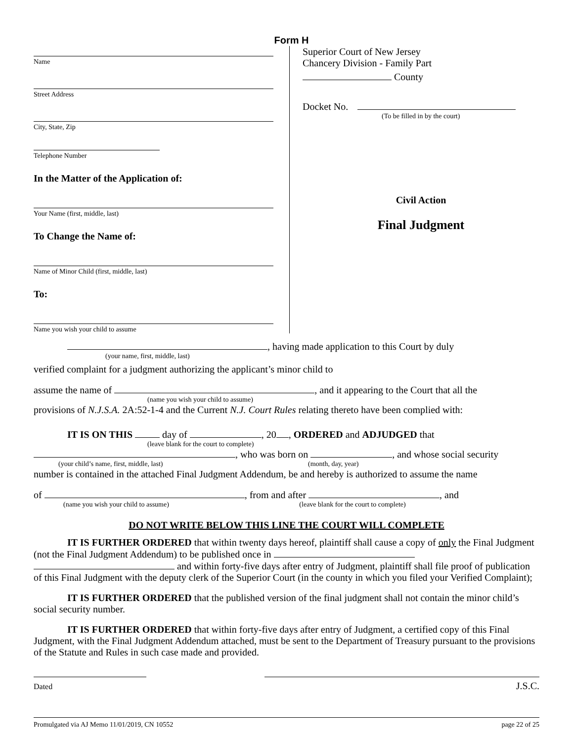Form H
Name
Street Address
City, State, Zip
Telephone Number
In the Matter of the Application of:
Your Name (first, middle, last)
To Change the Name of:
Name of Minor Child (first, middle, last)
To:
Name you wish your child to assume
Superior Court of New Jersey
Chancery Division - Family Part
County
Docket No.
(To be filled in by the court)
Civil Action
Final Judgment
, having made application to this Court by duly
(your name, first, middle, last)
verified complaint for a judgment authorizing the applicant’s minor child to
assume the name of , and it appearing to the Court that all the
(name you wish your child to assume)
provisions of N.J.S.A. 2A:52-1-4 and the Current N.J. Court Rules relating thereto have been complied with:
IT IS ON THIS day of , 20 , ORDERED and ADJUDGED that
(leave blank for the court to complete)
, who was born on , and whose social security
(your child’s name, first, middle, last) (month, day, year)
number is contained in the attached Final Judgment Addendum, be and hereby is authorized to assume the name
of , from and after , and
(name you wish your child to assume) (leave blank for the court to complete)
DO NOT WRITE BELOW THIS LINE THE COURT WILL COMPLETE
IT IS FURTHER ORDERED that within twenty days hereof, plaintiff shall cause a copy of only the Final Judgment (not the Final Judgment Addendum) to be published once in and within forty-five days after entry of Judgment, plaintiff shall file proof of publication of this Final Judgment with the deputy clerk of the Superior Court (in the county in which you filed your Verified Complaint);
IT IS FURTHER ORDERED that the published version of the final judgment shall not contain the minor child’s social security number.
IT IS FURTHER ORDERED that within forty-five days after entry of Judgment, a certified copy of this Final Judgment, with the Final Judgment Addendum attached, must be sent to the Department of Treasury pursuant to the provisions of the Statute and Rules in such case made and provided.
Dated
J.S.C.
Promulgated via AJ Memo 11/01/2019, CN 10552 page 22 of 25